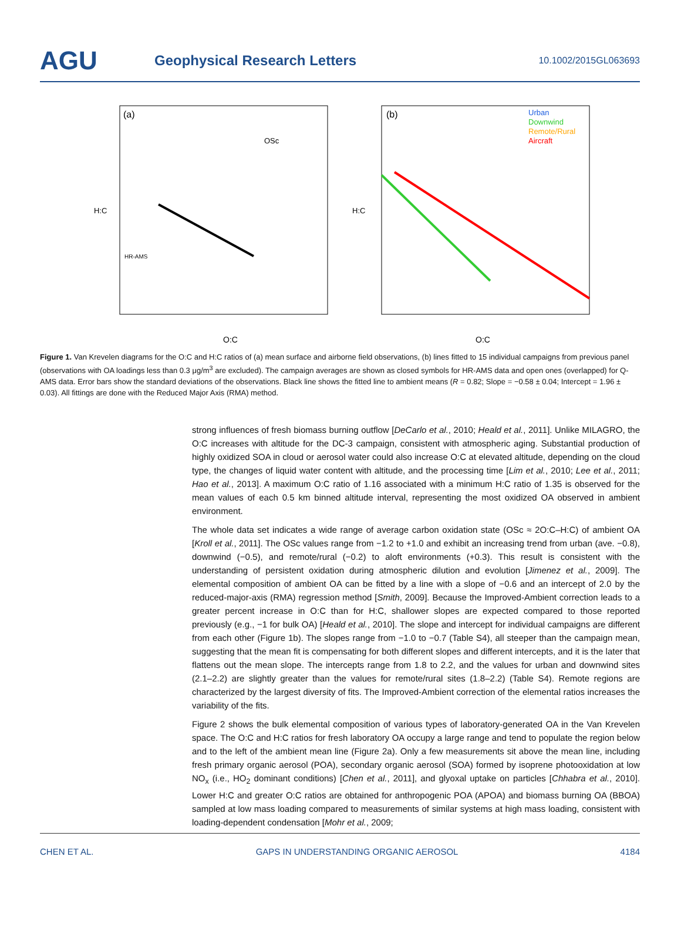AGU
Geophysical Research Letters
10.1002/2015GL063693
(a)
O:C
H:C
HR-AMS
OSc
(b)
Urban
Downwind
Remote/Rural
Aircraft
O:C
H:C
Figure 1. Van Krevelen diagrams for the O:C and H:C ratios of (a) mean surface and airborne field observations, (b) lines fitted to 15 individual campaigns from previous panel (observations with OA loadings less than 0.3 μg/m<sup>3</sup> are excluded). The campaign averages are shown as closed symbols for HR-AMS data and open ones (overlapped) for Q-AMS data. Error bars show the standard deviations of the observations. Black line shows the fitted line to ambient means (R = 0.82; Slope = −0.58 ± 0.04; Intercept = 1.96 ± 0.03). All fittings are done with the Reduced Major Axis (RMA) method.
strong influences of fresh biomass burning outflow [DeCarlo et al., 2010; Heald et al., 2011]. Unlike MILAGRO, the O:C increases with altitude for the DC-3 campaign, consistent with atmospheric aging. Substantial production of highly oxidized SOA in cloud or aerosol water could also increase O:C at elevated altitude, depending on the cloud type, the changes of liquid water content with altitude, and the processing time [Lim et al., 2010; Lee et al., 2011; Hao et al., 2013]. A maximum O:C ratio of 1.16 associated with a minimum H:C ratio of 1.35 is observed for the mean values of each 0.5 km binned altitude interval, representing the most oxidized OA observed in ambient environment.
The whole data set indicates a wide range of average carbon oxidation state (OSc ≈ 2O:C–H:C) of ambient OA [Kroll et al., 2011]. The OSc values range from −1.2 to +1.0 and exhibit an increasing trend from urban (ave. −0.8), downwind (−0.5), and remote/rural (−0.2) to aloft environments (+0.3). This result is consistent with the understanding of persistent oxidation during atmospheric dilution and evolution [Jimenez et al., 2009]. The elemental composition of ambient OA can be fitted by a line with a slope of −0.6 and an intercept of 2.0 by the reduced-major-axis (RMA) regression method [Smith, 2009]. Because the Improved-Ambient correction leads to a greater percent increase in O:C than for H:C, shallower slopes are expected compared to those reported previously (e.g., −1 for bulk OA) [Heald et al., 2010]. The slope and intercept for individual campaigns are different from each other (Figure 1b). The slopes range from −1.0 to −0.7 (Table S4), all steeper than the campaign mean, suggesting that the mean fit is compensating for both different slopes and different intercepts, and it is the later that flattens out the mean slope. The intercepts range from 1.8 to 2.2, and the values for urban and downwind sites (2.1–2.2) are slightly greater than the values for remote/rural sites (1.8–2.2) (Table S4). Remote regions are characterized by the largest diversity of fits. The Improved-Ambient correction of the elemental ratios increases the variability of the fits.
Figure 2 shows the bulk elemental composition of various types of laboratory-generated OA in the Van Krevelen space. The O:C and H:C ratios for fresh laboratory OA occupy a large range and tend to populate the region below and to the left of the ambient mean line (Figure 2a). Only a few measurements sit above the mean line, including fresh primary organic aerosol (POA), secondary organic aerosol (SOA) formed by isoprene photooxidation at low NO<sub>x</sub> (i.e., HO<sub>2</sub> dominant conditions) [Chen et al., 2011], and glyoxal uptake on particles [Chhabra et al., 2010]. Lower H:C and greater O:C ratios are obtained for anthropogenic POA (APOA) and biomass burning OA (BBOA) sampled at low mass loading compared to measurements of similar systems at high mass loading, consistent with loading-dependent condensation [Mohr et al., 2009;
CHEN ET AL. GAPS IN UNDERSTANDING ORGANIC AEROSOL 4184